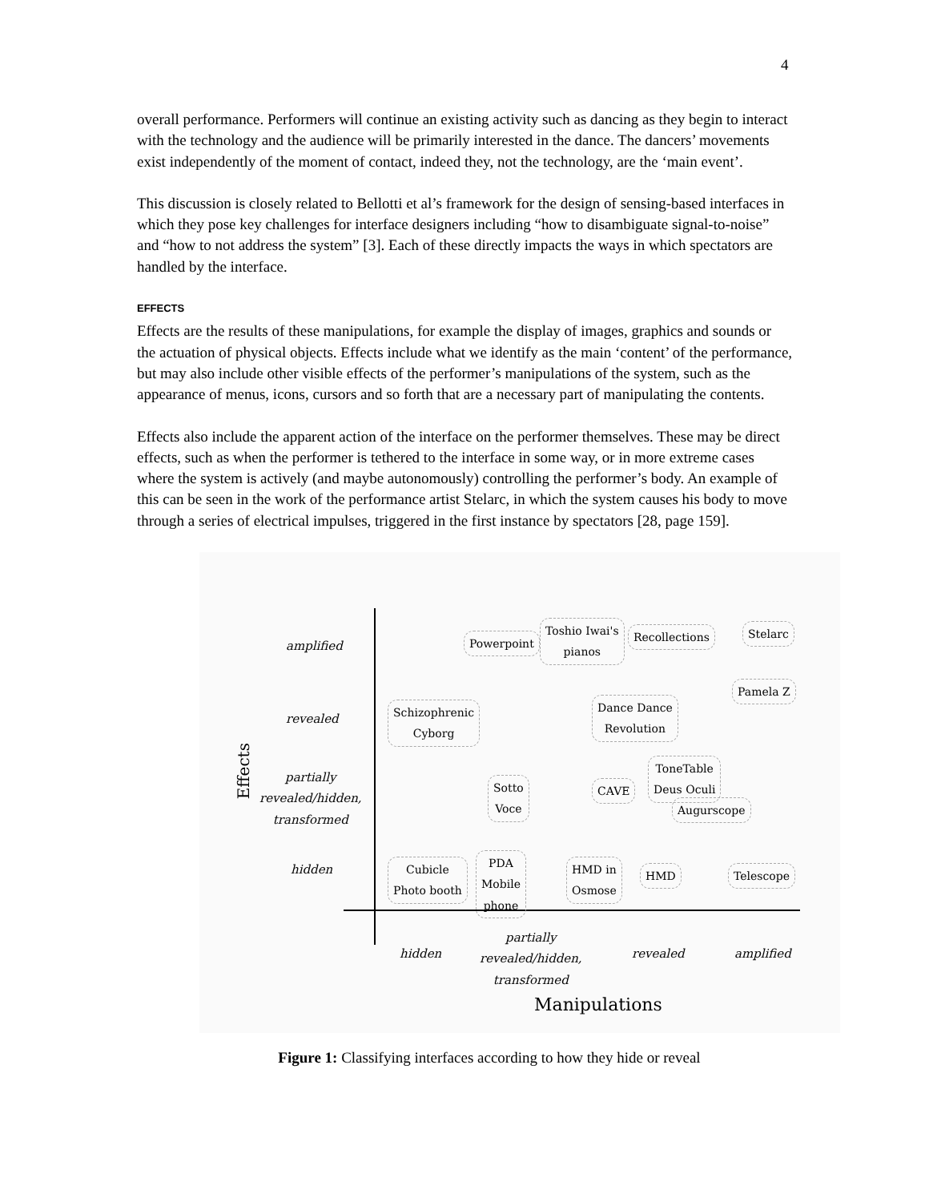4
overall performance. Performers will continue an existing activity such as dancing as they begin to interact with the technology and the audience will be primarily interested in the dance. The dancers’ movements exist independently of the moment of contact, indeed they, not the technology, are the ‘main event’.
This discussion is closely related to Bellotti et al’s framework for the design of sensing-based interfaces in which they pose key challenges for interface designers including “how to disambiguate signal-to-noise” and “how to not address the system” [3]. Each of these directly impacts the ways in which spectators are handled by the interface.
EFFECTS
Effects are the results of these manipulations, for example the display of images, graphics and sounds or the actuation of physical objects. Effects include what we identify as the main ‘content’ of the performance, but may also include other visible effects of the performer’s manipulations of the system, such as the appearance of menus, icons, cursors and so forth that are a necessary part of manipulating the contents.
Effects also include the apparent action of the interface on the performer themselves. These may be direct effects, such as when the performer is tethered to the interface in some way, or in more extreme cases where the system is actively (and maybe autonomously) controlling the performer’s body. An example of this can be seen in the work of the performance artist Stelarc, in which the system causes his body to move through a series of electrical impulses, triggered in the first instance by spectators [28, page 159].
Effects
amplified
revealed
partially
revealed/hidden,
transformed
hidden
Powerpoint
Toshio Iwai's
pianos
Recollections Stelarc
Pamela Z
Schizophrenic
Cyborg
Dance Dance
Revolution
Sotto
Voce
CAVE
ToneTable
Deus Oculi
Augurscope
Cubicle
Photo booth
PDA
Mobile
phone
HMD in
Osmose
HMD Telescope
hidden
partially
revealed/hidden,
transformed
revealed amplified
Manipulations
Figure 1: Classifying interfaces according to how they hide or reveal